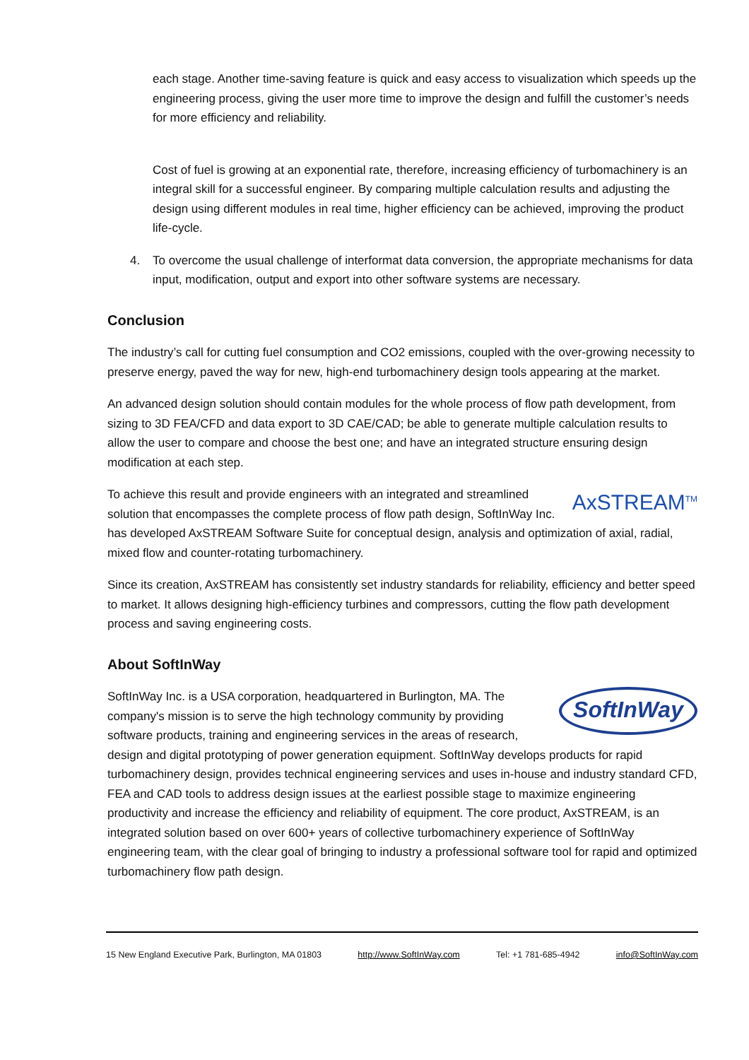each stage. Another time-saving feature is quick and easy access to visualization which speeds up the engineering process, giving the user more time to improve the design and fulfill the customer’s needs for more efficiency and reliability.
Cost of fuel is growing at an exponential rate, therefore, increasing efficiency of turbomachinery is an integral skill for a successful engineer. By comparing multiple calculation results and adjusting the design using different modules in real time, higher efficiency can be achieved, improving the product life-cycle.
4. To overcome the usual challenge of interformat data conversion, the appropriate mechanisms for data input, modification, output and export into other software systems are necessary.
Conclusion
The industry’s call for cutting fuel consumption and CO2 emissions, coupled with the over-growing necessity to preserve energy, paved the way for new, high-end turbomachinery design tools appearing at the market.
An advanced design solution should contain modules for the whole process of flow path development, from sizing to 3D FEA/CFD and data export to 3D CAE/CAD; be able to generate multiple calculation results to allow the user to compare and choose the best one; and have an integrated structure ensuring design modification at each step.
AxSTREAM<sup>TM</sup> To achieve this result and provide engineers with an integrated and streamlined solution that encompasses the complete process of flow path design, SoftInWay Inc. has developed AxSTREAM Software Suite for conceptual design, analysis and optimization of axial, radial, mixed flow and counter-rotating turbomachinery.
Since its creation, AxSTREAM has consistently set industry standards for reliability, efficiency and better speed to market. It allows designing high-efficiency turbines and compressors, cutting the flow path development process and saving engineering costs.
About SoftInWay
SoftInWay SoftInWay Inc. is a USA corporation, headquartered in Burlington, MA. The company's mission is to serve the high technology community by providing software products, training and engineering services in the areas of research, design and digital prototyping of power generation equipment. SoftInWay develops products for rapid turbomachinery design, provides technical engineering services and uses in-house and industry standard CFD, FEA and CAD tools to address design issues at the earliest possible stage to maximize engineering productivity and increase the efficiency and reliability of equipment. The core product, AxSTREAM, is an integrated solution based on over 600+ years of collective turbomachinery experience of SoftInWay engineering team, with the clear goal of bringing to industry a professional software tool for rapid and optimized turbomachinery flow path design.
15 New England Executive Park, Burlington, MA 01803 http://www.SoftInWay.com Tel: +1 781-685-4942 info@SoftInWay.com